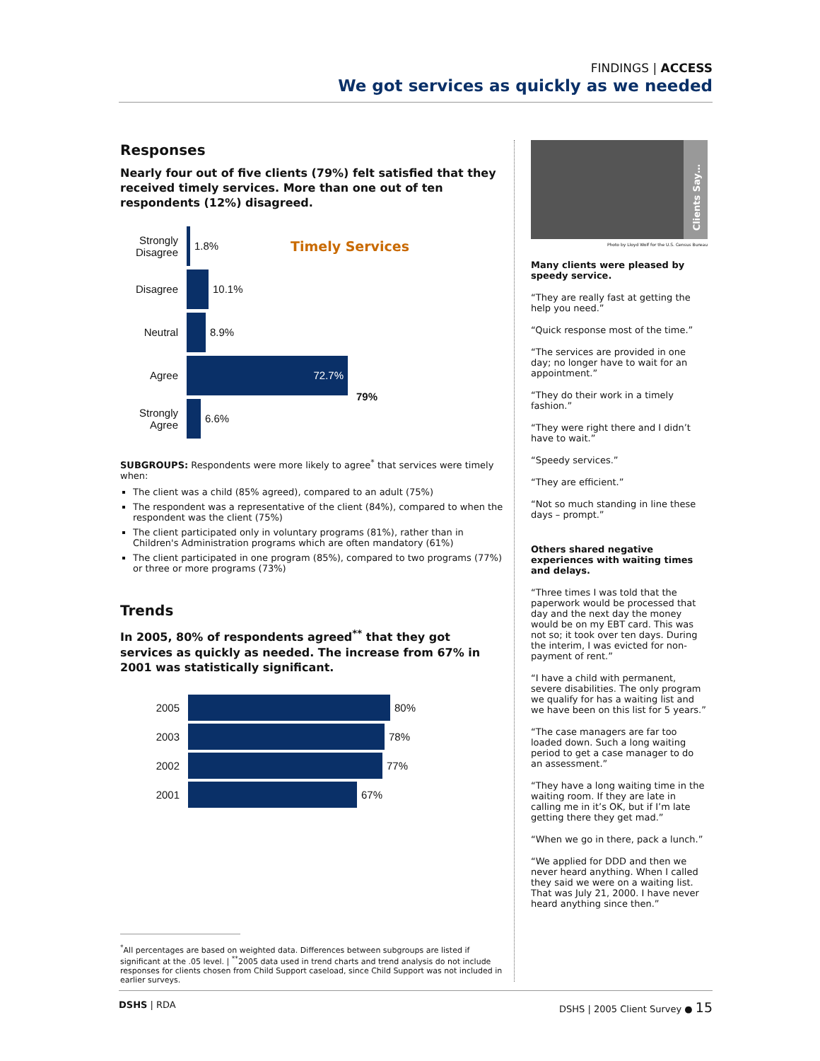FINDINGS | ACCESS
We got services as quickly as we needed
Responses
Nearly four out of five clients (79%) felt satisfied that they received timely services. More than one out of ten respondents (12%) disagreed.
Timely Services
Strongly Disagree
1.8%
Disagree 10.1%
Neutral 8.9%
Agree
72.7%
79%
Strongly Agree
6.6%
SUBGROUPS: Respondents were more likely to agree<sup>*</sup> that services were timely when:
The client was a child (85% agreed), compared to an adult (75%)
The respondent was a representative of the client (84%), compared to when the respondent was the client (75%)
The client participated only in voluntary programs (81%), rather than in Children's Administration programs which are often mandatory (61%)
The client participated in one program (85%), compared to two programs (77%) or three or more programs (73%)
Trends
In 2005, 80% of respondents agreed<sup>**</sup> that they got services as quickly as needed. The increase from 67% in 2001 was statistically significant.
2005 80%
2003 78%
2002 77%
2001 67%
<sup>*</sup> All percentages are based on weighted data. Differences between subgroups are listed if significant at the .05 level. | <sup>**</sup>2005 data used in trend charts and trend analysis do not include responses for clients chosen from Child Support caseload, since Child Support was not included in earlier surveys.
Clients Say…
Photo by Lloyd Wolf for the U.S. Census Bureau
Many clients were pleased by speedy service.
“They are really fast at getting the help you need.”
“Quick response most of the time.”
“The services are provided in one day; no longer have to wait for an appointment.”
“They do their work in a timely fashion.”
“They were right there and I didn’t have to wait.”
“Speedy services.”
“They are efficient.”
“Not so much standing in line these days – prompt.”
Others shared negative experiences with waiting times and delays.
“Three times I was told that the paperwork would be processed that day and the next day the money would be on my EBT card. This was not so; it took over ten days. During the interim, I was evicted for non-payment of rent.”
“I have a child with permanent, severe disabilities. The only program we qualify for has a waiting list and we have been on this list for 5 years.”
“The case managers are far too loaded down. Such a long waiting period to get a case manager to do an assessment.”
“They have a long waiting time in the waiting room. If they are late in calling me in it’s OK, but if I’m late getting there they get mad.”
“When we go in there, pack a lunch.”
“We applied for DDD and then we never heard anything. When I called they said we were on a waiting list. That was July 21, 2000. I have never heard anything since then.”
DSHS | RDA DSHS | 2005 Client Survey ● 15